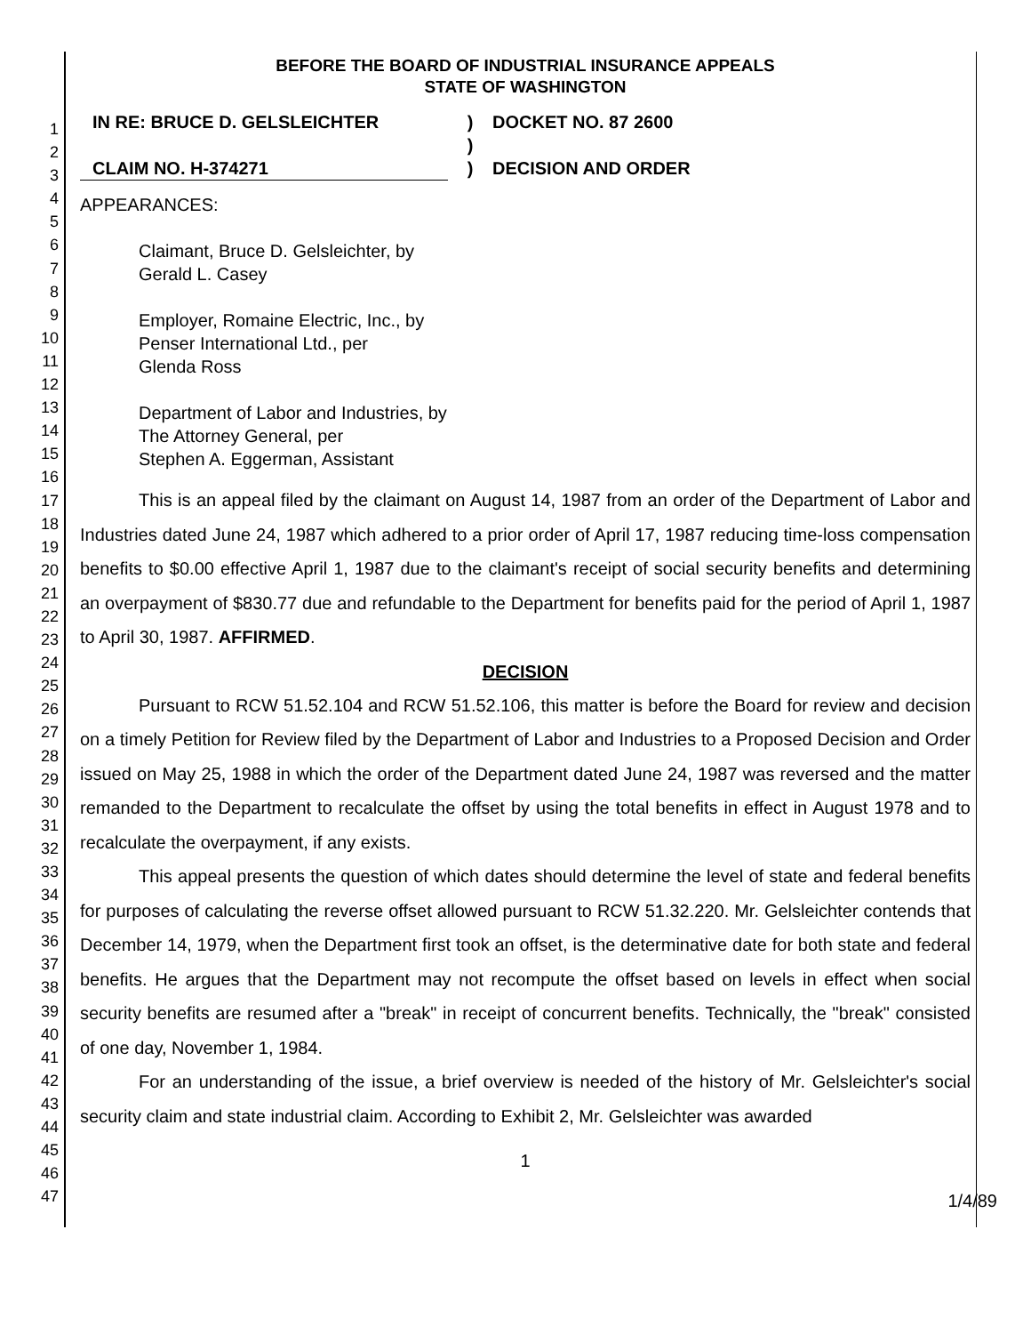1
2
3
4
5
6
7
8
9
10
11
12
13
14
15
16
17
18
19
20
21
22
23
24
25
26
27
28
29
30
31
32
33
34
35
36
37
38
39
40
41
42
43
44
45
46
47
BEFORE THE BOARD OF INDUSTRIAL INSURANCE APPEALS
STATE OF WASHINGTON
IN RE: BRUCE D. GELSLEICHTER
CLAIM NO. H-374271
)
)
)
DOCKET NO. 87 2600
DECISION AND ORDER
APPEARANCES:
Claimant, Bruce D. Gelsleichter, by
Gerald L. Casey
Employer, Romaine Electric, Inc., by
Penser International Ltd., per
Glenda Ross
Department of Labor and Industries, by
The Attorney General, per
Stephen A. Eggerman, Assistant
This is an appeal filed by the claimant on August 14, 1987 from an order of the Department of Labor and Industries dated June 24, 1987 which adhered to a prior order of April 17, 1987 reducing time-loss compensation benefits to $0.00 effective April 1, 1987 due to the claimant's receipt of social security benefits and determining an overpayment of $830.77 due and refundable to the Department for benefits paid for the period of April 1, 1987 to April 30, 1987. AFFIRMED.
DECISION
Pursuant to RCW 51.52.104 and RCW 51.52.106, this matter is before the Board for review and decision on a timely Petition for Review filed by the Department of Labor and Industries to a Proposed Decision and Order issued on May 25, 1988 in which the order of the Department dated June 24, 1987 was reversed and the matter remanded to the Department to recalculate the offset by using the total benefits in effect in August 1978 and to recalculate the overpayment, if any exists.
This appeal presents the question of which dates should determine the level of state and federal benefits for purposes of calculating the reverse offset allowed pursuant to RCW 51.32.220. Mr. Gelsleichter contends that December 14, 1979, when the Department first took an offset, is the determinative date for both state and federal benefits. He argues that the Department may not recompute the offset based on levels in effect when social security benefits are resumed after a "break" in receipt of concurrent benefits. Technically, the "break" consisted of one day, November 1, 1984.
For an understanding of the issue, a brief overview is needed of the history of Mr. Gelsleichter's social security claim and state industrial claim. According to Exhibit 2, Mr. Gelsleichter was awarded
1
1/4/89